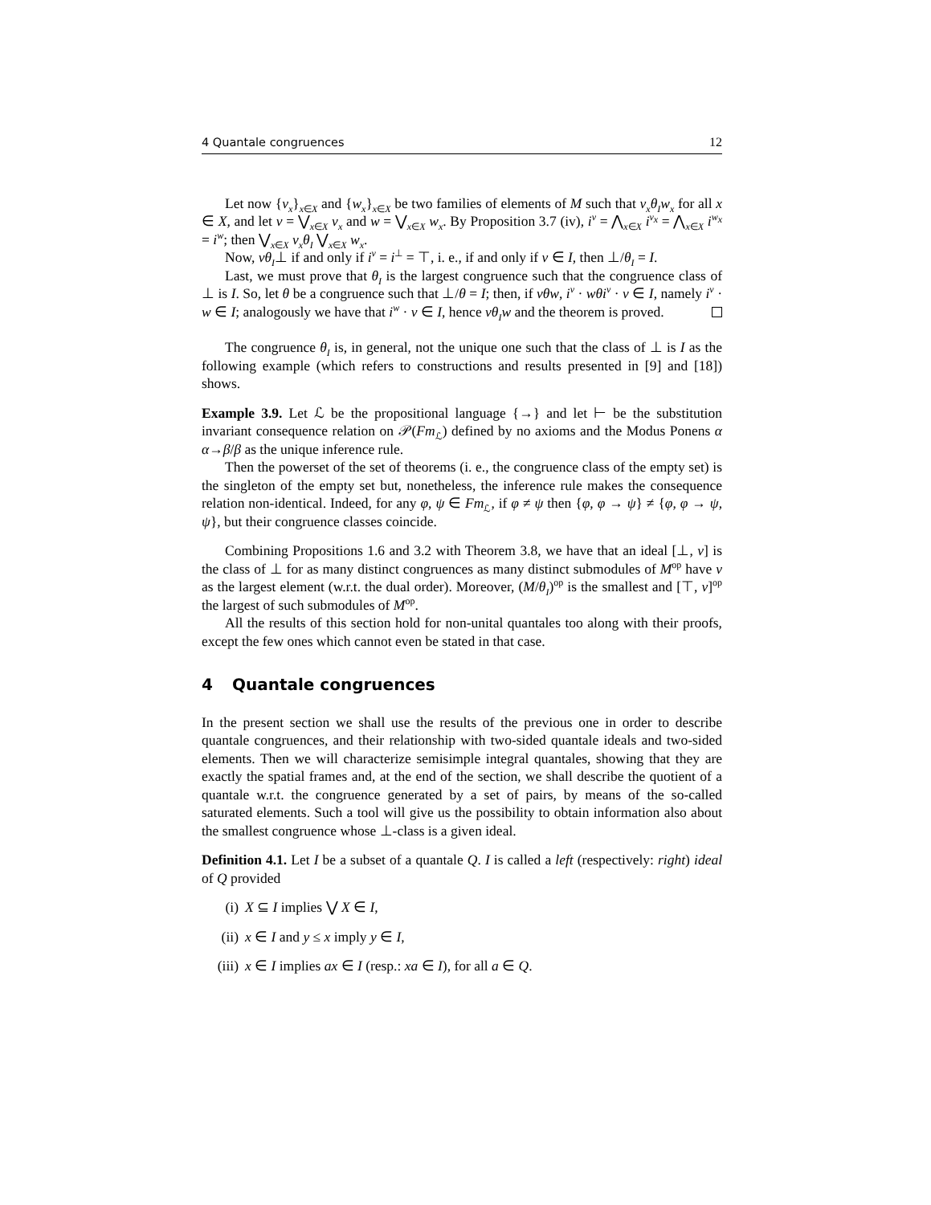4 Quantale congruences 12
Let now {v<sub>x</sub>}<sub>x∈X</sub> and {w<sub>x</sub>}<sub>x∈X</sub> be two families of elements of M such that v<sub>x</sub>θ<sub>I</sub>w<sub>x</sub> for all x ∈ X, and let v = ⋁<sub>x∈X</sub> v<sub>x</sub> and w = ⋁<sub>x∈X</sub> w<sub>x</sub>. By Proposition 3.7 (iv), i<sup>v</sup> = ⋀<sub>x∈X</sub> i<sup>v<sub>x</sub></sup> = ⋀<sub>x∈X</sub> i<sup>w<sub>x</sub></sup> = i<sup>w</sup>; then ⋁<sub>x∈X</sub> v<sub>x</sub>θ<sub>I</sub> ⋁<sub>x∈X</sub> w<sub>x</sub>.
Now, vθ<sub>I</sub>⊥ if and only if i<sup>v</sup> = i<sup>⊥</sup> = ⊤, i. e., if and only if v ∈ I, then ⊥/θ<sub>I</sub> = I.
Last, we must prove that θ<sub>I</sub> is the largest congruence such that the congruence class of ⊥ is I. So, let θ be a congruence such that ⊥/θ = I; then, if vθw, i<sup>v</sup> · wθi<sup>v</sup> · v ∈ I, namely i<sup>v</sup> · w ∈ I; analogously we have that i<sup>w</sup> · v ∈ I, hence vθ<sub>I</sub>w and the theorem is proved.
The congruence θ<sub>I</sub> is, in general, not the unique one such that the class of ⊥ is I as the following example (which refers to constructions and results presented in [9] and [18]) shows.
Example 3.9. Let ℒ be the propositional language {→} and let ⊢ be the substitution invariant consequence relation on 𝒫(Fm<sub>ℒ</sub>) defined by no axioms and the Modus Ponens α α→β/β as the unique inference rule.
Then the powerset of the set of theorems (i. e., the congruence class of the empty set) is the singleton of the empty set but, nonetheless, the inference rule makes the consequence relation non-identical. Indeed, for any φ, ψ ∈ Fm<sub>ℒ</sub>, if φ ≠ ψ then {φ, φ → ψ} ≠ {φ, φ → ψ, ψ}, but their congruence classes coincide.
Combining Propositions 1.6 and 3.2 with Theorem 3.8, we have that an ideal [⊥, v] is the class of ⊥ for as many distinct congruences as many distinct submodules of M<sup>op</sup> have v as the largest element (w.r.t. the dual order). Moreover, (M/θ<sub>I</sub>)<sup>op</sup> is the smallest and [⊤, v]<sup>op</sup> the largest of such submodules of M<sup>op</sup>.
All the results of this section hold for non-unital quantales too along with their proofs, except the few ones which cannot even be stated in that case.
4 Quantale congruences
In the present section we shall use the results of the previous one in order to describe quantale congruences, and their relationship with two-sided quantale ideals and two-sided elements. Then we will characterize semisimple integral quantales, showing that they are exactly the spatial frames and, at the end of the section, we shall describe the quotient of a quantale w.r.t. the congruence generated by a set of pairs, by means of the so-called saturated elements. Such a tool will give us the possibility to obtain information also about the smallest congruence whose ⊥-class is a given ideal.
Definition 4.1. Let I be a subset of a quantale Q. I is called a left (respectively: right) ideal of Q provided
(i) X ⊆ I implies ⋁ X ∈ I,
(ii) x ∈ I and y ≤ x imply y ∈ I,
(iii) x ∈ I implies ax ∈ I (resp.: xa ∈ I), for all a ∈ Q.